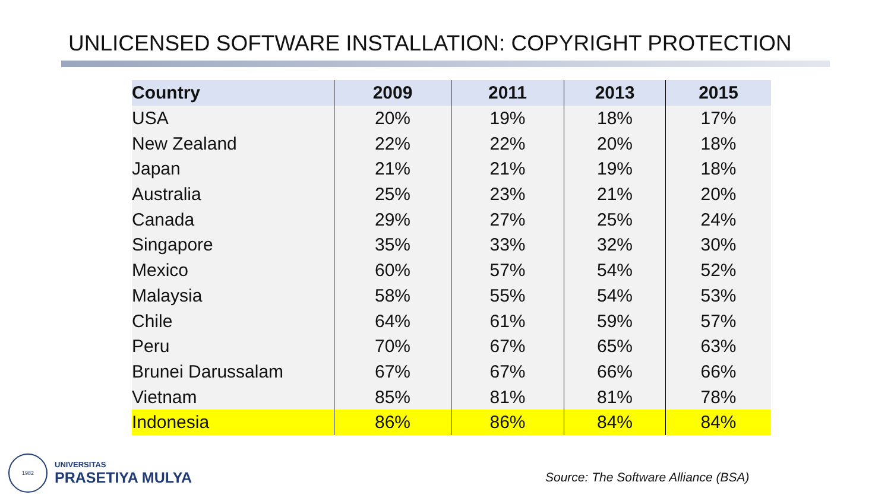UNLICENSED SOFTWARE INSTALLATION: COPYRIGHT PROTECTION
| Country | 2009 | 2011 | 2013 | 2015 |
| --- | --- | --- | --- | --- |
| USA | 20% | 19% | 18% | 17% |
| New Zealand | 22% | 22% | 20% | 18% |
| Japan | 21% | 21% | 19% | 18% |
| Australia | 25% | 23% | 21% | 20% |
| Canada | 29% | 27% | 25% | 24% |
| Singapore | 35% | 33% | 32% | 30% |
| Mexico | 60% | 57% | 54% | 52% |
| Malaysia | 58% | 55% | 54% | 53% |
| Chile | 64% | 61% | 59% | 57% |
| Peru | 70% | 67% | 65% | 63% |
| Brunei Darussalam | 67% | 67% | 66% | 66% |
| Vietnam | 85% | 81% | 81% | 78% |
| Indonesia | 86% | 86% | 84% | 84% |
1982
UNIVERSITAS
PRASETIYA MULYA
Source: The Software Alliance (BSA)